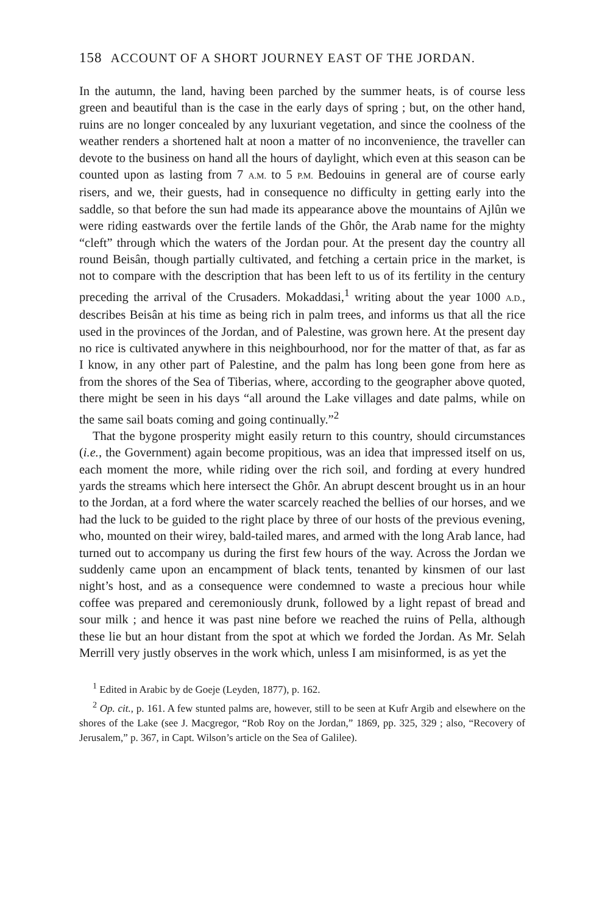158 ACCOUNT OF A SHORT JOURNEY EAST OF THE JORDAN.
In the autumn, the land, having been parched by the summer heats, is of course less green and beautiful than is the case in the early days of spring ; but, on the other hand, ruins are no longer concealed by any luxuriant vegetation, and since the coolness of the weather renders a shortened halt at noon a matter of no inconvenience, the traveller can devote to the business on hand all the hours of daylight, which even at this season can be counted upon as lasting from 7 A.M. to 5 P.M. Bedouins in general are of course early risers, and we, their guests, had in consequence no difficulty in getting early into the saddle, so that before the sun had made its appearance above the mountains of Ajlûn we were riding eastwards over the fertile lands of the Ghôr, the Arab name for the mighty “cleft” through which the waters of the Jordan pour. At the present day the country all round Beisân, though partially cultivated, and fetching a certain price in the market, is not to compare with the description that has been left to us of its fertility in the century preceding the arrival of the Crusaders. Mokaddasi,<sup>1</sup> writing about the year 1000 A.D., describes Beisân at his time as being rich in palm trees, and informs us that all the rice used in the provinces of the Jordan, and of Palestine, was grown here. At the present day no rice is cultivated anywhere in this neighbourhood, nor for the matter of that, as far as I know, in any other part of Palestine, and the palm has long been gone from here as from the shores of the Sea of Tiberias, where, according to the geographer above quoted, there might be seen in his days “all around the Lake villages and date palms, while on the same sail boats coming and going continually.”<sup>2</sup>
That the bygone prosperity might easily return to this country, should circumstances (i.e., the Government) again become propitious, was an idea that impressed itself on us, each moment the more, while riding over the rich soil, and fording at every hundred yards the streams which here intersect the Ghôr. An abrupt descent brought us in an hour to the Jordan, at a ford where the water scarcely reached the bellies of our horses, and we had the luck to be guided to the right place by three of our hosts of the previous evening, who, mounted on their wirey, bald-tailed mares, and armed with the long Arab lance, had turned out to accompany us during the first few hours of the way. Across the Jordan we suddenly came upon an encampment of black tents, tenanted by kinsmen of our last night’s host, and as a consequence were condemned to waste a precious hour while coffee was prepared and ceremoniously drunk, followed by a light repast of bread and sour milk ; and hence it was past nine before we reached the ruins of Pella, although these lie but an hour distant from the spot at which we forded the Jordan. As Mr. Selah Merrill very justly observes in the work which, unless I am misinformed, is as yet the
<sup>1</sup> Edited in Arabic by de Goeje (Leyden, 1877), p. 162.
<sup>2</sup> Op. cit., p. 161. A few stunted palms are, however, still to be seen at Kufr Argib and elsewhere on the shores of the Lake (see J. Macgregor, “Rob Roy on the Jordan,” 1869, pp. 325, 329 ; also, “Recovery of Jerusalem,” p. 367, in Capt. Wilson’s article on the Sea of Galilee).